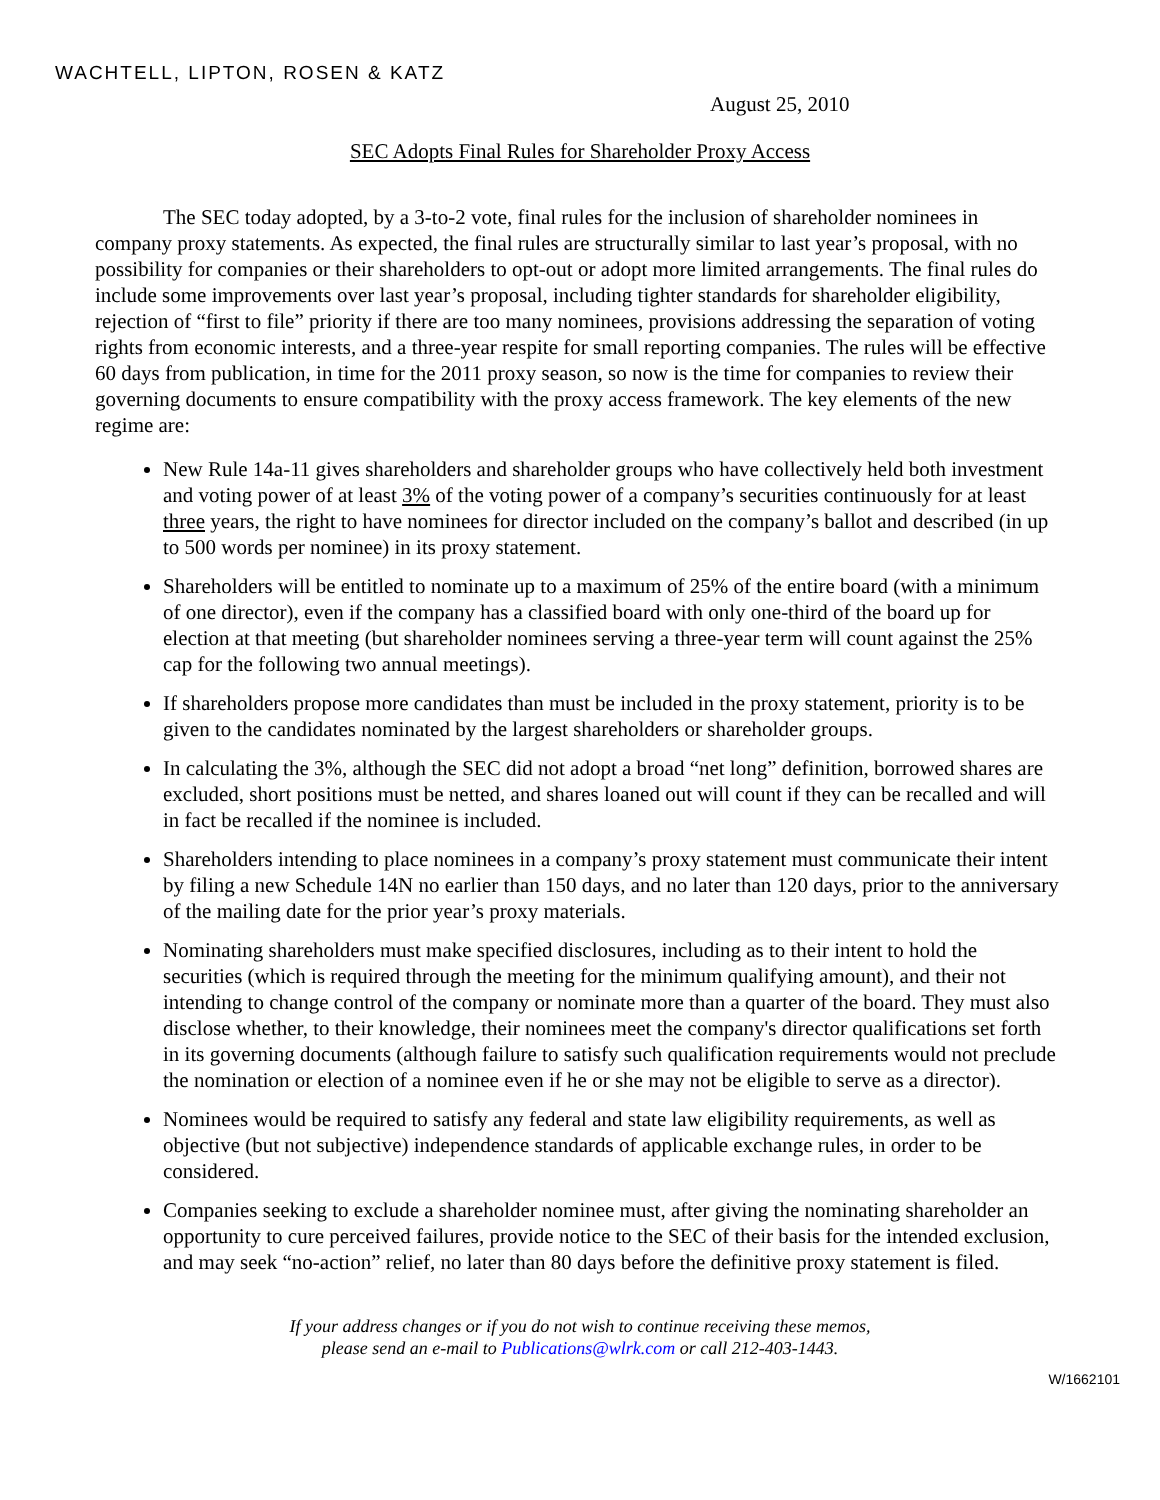WACHTELL, LIPTON, ROSEN & KATZ
August 25, 2010
SEC Adopts Final Rules for Shareholder Proxy Access
The SEC today adopted, by a 3-to-2 vote, final rules for the inclusion of shareholder nominees in company proxy statements. As expected, the final rules are structurally similar to last year’s proposal, with no possibility for companies or their shareholders to opt-out or adopt more limited arrangements. The final rules do include some improvements over last year’s proposal, including tighter standards for shareholder eligibility, rejection of “first to file” priority if there are too many nominees, provisions addressing the separation of voting rights from economic interests, and a three-year respite for small reporting companies. The rules will be effective 60 days from publication, in time for the 2011 proxy season, so now is the time for companies to review their governing documents to ensure compatibility with the proxy access framework. The key elements of the new regime are:
New Rule 14a-11 gives shareholders and shareholder groups who have collectively held both investment and voting power of at least 3% of the voting power of a company’s securities continuously for at least three years, the right to have nominees for director included on the company’s ballot and described (in up to 500 words per nominee) in its proxy statement.
Shareholders will be entitled to nominate up to a maximum of 25% of the entire board (with a minimum of one director), even if the company has a classified board with only one-third of the board up for election at that meeting (but shareholder nominees serving a three-year term will count against the 25% cap for the following two annual meetings).
If shareholders propose more candidates than must be included in the proxy statement, priority is to be given to the candidates nominated by the largest shareholders or shareholder groups.
In calculating the 3%, although the SEC did not adopt a broad “net long” definition, borrowed shares are excluded, short positions must be netted, and shares loaned out will count if they can be recalled and will in fact be recalled if the nominee is included.
Shareholders intending to place nominees in a company’s proxy statement must communicate their intent by filing a new Schedule 14N no earlier than 150 days, and no later than 120 days, prior to the anniversary of the mailing date for the prior year’s proxy materials.
Nominating shareholders must make specified disclosures, including as to their intent to hold the securities (which is required through the meeting for the minimum qualifying amount), and their not intending to change control of the company or nominate more than a quarter of the board. They must also disclose whether, to their knowledge, their nominees meet the company's director qualifications set forth in its governing documents (although failure to satisfy such qualification requirements would not preclude the nomination or election of a nominee even if he or she may not be eligible to serve as a director).
Nominees would be required to satisfy any federal and state law eligibility requirements, as well as objective (but not subjective) independence standards of applicable exchange rules, in order to be considered.
Companies seeking to exclude a shareholder nominee must, after giving the nominating shareholder an opportunity to cure perceived failures, provide notice to the SEC of their basis for the intended exclusion, and may seek “no-action” relief, no later than 80 days before the definitive proxy statement is filed.
If your address changes or if you do not wish to continue receiving these memos,
please send an e-mail to Publications@wlrk.com or call 212-403-1443.
W/1662101